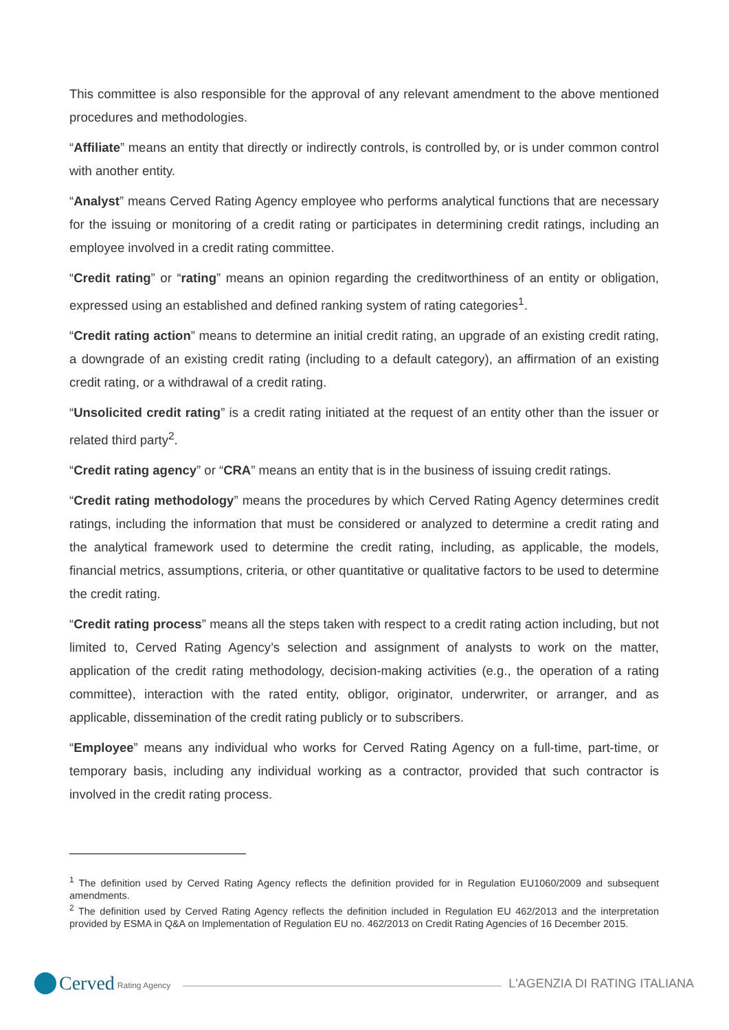This committee is also responsible for the approval of any relevant amendment to the above mentioned procedures and methodologies.
“Affiliate” means an entity that directly or indirectly controls, is controlled by, or is under common control with another entity.
“Analyst” means Cerved Rating Agency employee who performs analytical functions that are necessary for the issuing or monitoring of a credit rating or participates in determining credit ratings, including an employee involved in a credit rating committee.
“Credit rating” or “rating” means an opinion regarding the creditworthiness of an entity or obligation, expressed using an established and defined ranking system of rating categories<sup>1</sup>.
“Credit rating action” means to determine an initial credit rating, an upgrade of an existing credit rating, a downgrade of an existing credit rating (including to a default category), an affirmation of an existing credit rating, or a withdrawal of a credit rating.
“Unsolicited credit rating” is a credit rating initiated at the request of an entity other than the issuer or related third party<sup>2</sup>.
“Credit rating agency” or “CRA” means an entity that is in the business of issuing credit ratings.
“Credit rating methodology” means the procedures by which Cerved Rating Agency determines credit ratings, including the information that must be considered or analyzed to determine a credit rating and the analytical framework used to determine the credit rating, including, as applicable, the models, financial metrics, assumptions, criteria, or other quantitative or qualitative factors to be used to determine the credit rating.
“Credit rating process” means all the steps taken with respect to a credit rating action including, but not limited to, Cerved Rating Agency’s selection and assignment of analysts to work on the matter, application of the credit rating methodology, decision-making activities (e.g., the operation of a rating committee), interaction with the rated entity, obligor, originator, underwriter, or arranger, and as applicable, dissemination of the credit rating publicly or to subscribers.
“Employee” means any individual who works for Cerved Rating Agency on a full-time, part-time, or temporary basis, including any individual working as a contractor, provided that such contractor is involved in the credit rating process.
<sup>1</sup> The definition used by Cerved Rating Agency reflects the definition provided for in Regulation EU1060/2009 and subsequent amendments.
<sup>2</sup> The definition used by Cerved Rating Agency reflects the definition included in Regulation EU 462/2013 and the interpretation provided by ESMA in Q&A on Implementation of Regulation EU no. 462/2013 on Credit Rating Agencies of 16 December 2015.
Cerved Rating Agency
L'AGENZIA DI RATING ITALIANA